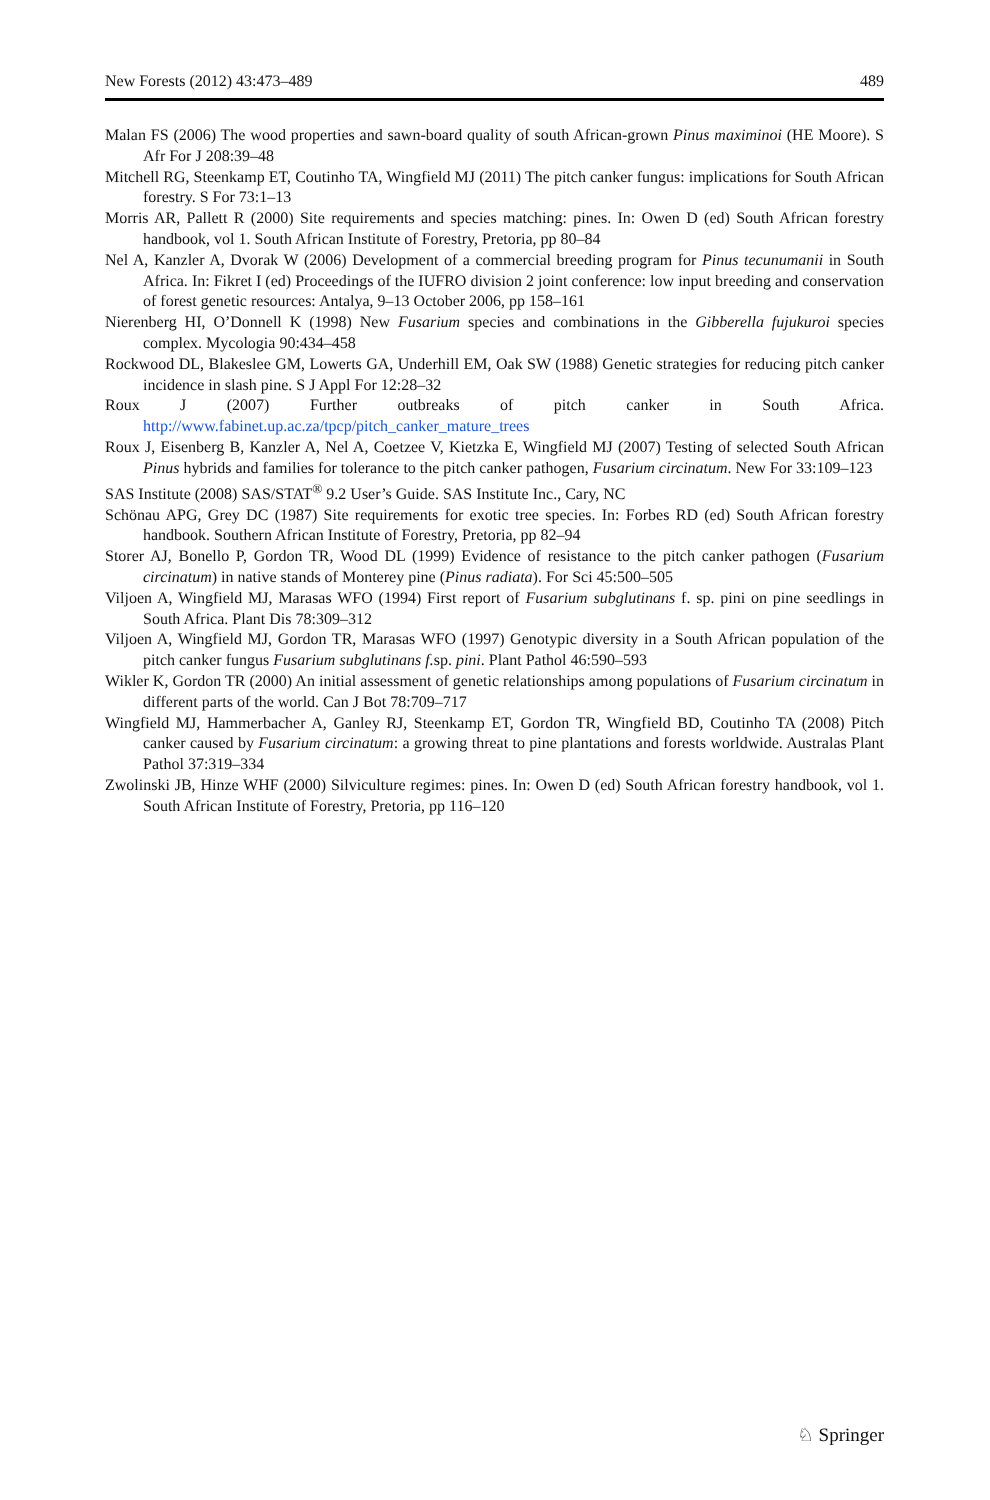New Forests (2012) 43:473–489 489
Malan FS (2006) The wood properties and sawn-board quality of south African-grown Pinus maximinoi (HE Moore). S Afr For J 208:39–48
Mitchell RG, Steenkamp ET, Coutinho TA, Wingfield MJ (2011) The pitch canker fungus: implications for South African forestry. S For 73:1–13
Morris AR, Pallett R (2000) Site requirements and species matching: pines. In: Owen D (ed) South African forestry handbook, vol 1. South African Institute of Forestry, Pretoria, pp 80–84
Nel A, Kanzler A, Dvorak W (2006) Development of a commercial breeding program for Pinus tecunumanii in South Africa. In: Fikret I (ed) Proceedings of the IUFRO division 2 joint conference: low input breeding and conservation of forest genetic resources: Antalya, 9–13 October 2006, pp 158–161
Nierenberg HI, O’Donnell K (1998) New Fusarium species and combinations in the Gibberella fujukuroi species complex. Mycologia 90:434–458
Rockwood DL, Blakeslee GM, Lowerts GA, Underhill EM, Oak SW (1988) Genetic strategies for reducing pitch canker incidence in slash pine. S J Appl For 12:28–32
Roux J (2007) Further outbreaks of pitch canker in South Africa. http://www.fabinet.up.ac.za/tpcp/pitch_canker_mature_trees
Roux J, Eisenberg B, Kanzler A, Nel A, Coetzee V, Kietzka E, Wingfield MJ (2007) Testing of selected South African Pinus hybrids and families for tolerance to the pitch canker pathogen, Fusarium circinatum. New For 33:109–123
SAS Institute (2008) SAS/STAT<sup>®</sup> 9.2 User’s Guide. SAS Institute Inc., Cary, NC
Schönau APG, Grey DC (1987) Site requirements for exotic tree species. In: Forbes RD (ed) South African forestry handbook. Southern African Institute of Forestry, Pretoria, pp 82–94
Storer AJ, Bonello P, Gordon TR, Wood DL (1999) Evidence of resistance to the pitch canker pathogen (Fusarium circinatum) in native stands of Monterey pine (Pinus radiata). For Sci 45:500–505
Viljoen A, Wingfield MJ, Marasas WFO (1994) First report of Fusarium subglutinans f. sp. pini on pine seedlings in South Africa. Plant Dis 78:309–312
Viljoen A, Wingfield MJ, Gordon TR, Marasas WFO (1997) Genotypic diversity in a South African population of the pitch canker fungus Fusarium subglutinans f. sp. pini. Plant Pathol 46:590–593
Wikler K, Gordon TR (2000) An initial assessment of genetic relationships among populations of Fusarium circinatum in different parts of the world. Can J Bot 78:709–717
Wingfield MJ, Hammerbacher A, Ganley RJ, Steenkamp ET, Gordon TR, Wingfield BD, Coutinho TA (2008) Pitch canker caused by Fusarium circinatum: a growing threat to pine plantations and forests worldwide. Australas Plant Pathol 37:319–334
Zwolinski JB, Hinze WHF (2000) Silviculture regimes: pines. In: Owen D (ed) South African forestry handbook, vol 1. South African Institute of Forestry, Pretoria, pp 116–120
♘ Springer